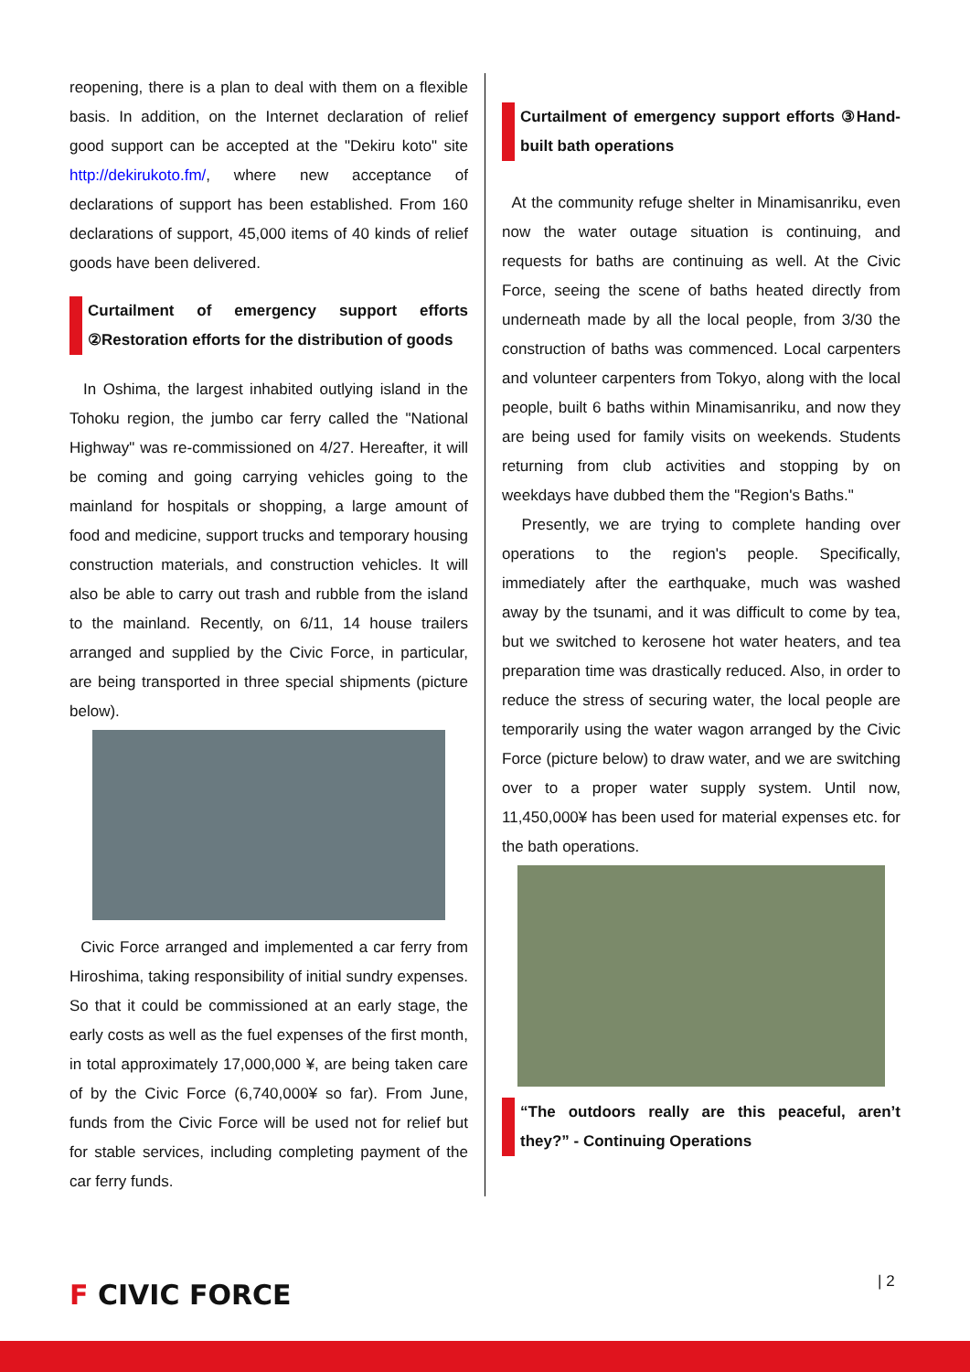reopening, there is a plan to deal with them on a flexible basis. In addition, on the Internet declaration of relief good support can be accepted at the "Dekiru koto" site http://dekirukoto.fm/, where new acceptance of declarations of support has been established. From 160 declarations of support, 45,000 items of 40 kinds of relief goods have been delivered.
Curtailment of emergency support efforts ②Restoration efforts for the distribution of goods
In Oshima, the largest inhabited outlying island in the Tohoku region, the jumbo car ferry called the "National Highway" was re-commissioned on 4/27. Hereafter, it will be coming and going carrying vehicles going to the mainland for hospitals or shopping, a large amount of food and medicine, support trucks and temporary housing construction materials, and construction vehicles. It will also be able to carry out trash and rubble from the island to the mainland. Recently, on 6/11, 14 house trailers arranged and supplied by the Civic Force, in particular, are being transported in three special shipments (picture below).
Civic Force arranged and implemented a car ferry from Hiroshima, taking responsibility of initial sundry expenses. So that it could be commissioned at an early stage, the early costs as well as the fuel expenses of the first month, in total approximately 17,000,000 ¥, are being taken care of by the Civic Force (6,740,000¥ so far). From June, funds from the Civic Force will be used not for relief but for stable services, including completing payment of the car ferry funds.
Curtailment of emergency support efforts ③Hand-built bath operations
At the community refuge shelter in Minamisanriku, even now the water outage situation is continuing, and requests for baths are continuing as well. At the Civic Force, seeing the scene of baths heated directly from underneath made by all the local people, from 3/30 the construction of baths was commenced. Local carpenters and volunteer carpenters from Tokyo, along with the local people, built 6 baths within Minamisanriku, and now they are being used for family visits on weekends. Students returning from club activities and stopping by on weekdays have dubbed them the "Region's Baths."
Presently, we are trying to complete handing over operations to the region's people. Specifically, immediately after the earthquake, much was washed away by the tsunami, and it was difficult to come by tea, but we switched to kerosene hot water heaters, and tea preparation time was drastically reduced. Also, in order to reduce the stress of securing water, the local people are temporarily using the water wagon arranged by the Civic Force (picture below) to draw water, and we are switching over to a proper water supply system. Until now, 11,450,000¥ has been used for material expenses etc. for the bath operations.
“The outdoors really are this peaceful, aren’t they?” - Continuing Operations
F CIVIC FORCE
| 2